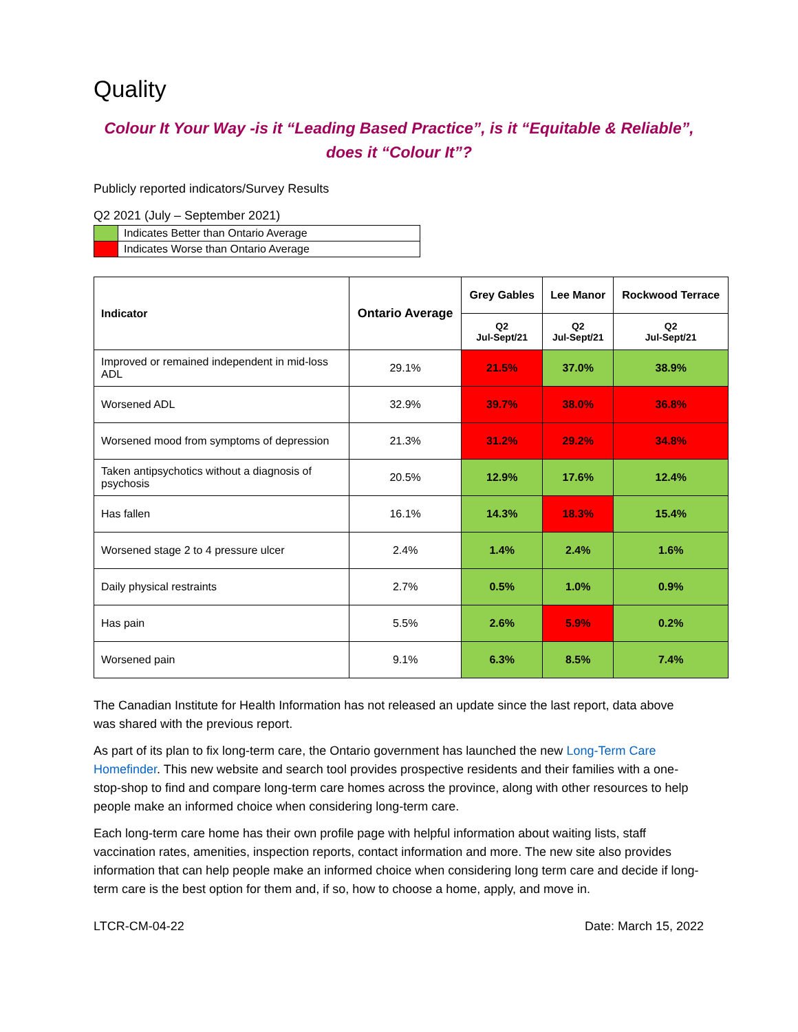Quality
Colour It Your Way -is it “Leading Based Practice”, is it “Equitable & Reliable”, does it “Colour It”?
Publicly reported indicators/Survey Results
Q2 2021 (July – September 2021)
| | Indicates Better than Ontario Average |
| | Indicates Worse than Ontario Average |
| Indicator | Ontario Average | Grey Gables | Lee Manor | Rockwood Terrace |
| --- | --- | --- | --- | --- |
| | | Q2 Jul-Sept/21 | Q2 Jul-Sept/21 | Q2 Jul-Sept/21 |
| Improved or remained independent in mid-loss ADL | 29.1% | 21.5% | 37.0% | 38.9% |
| Worsened ADL | 32.9% | 39.7% | 38.0% | 36.8% |
| Worsened mood from symptoms of depression | 21.3% | 31.2% | 29.2% | 34.8% |
| Taken antipsychotics without a diagnosis of psychosis | 20.5% | 12.9% | 17.6% | 12.4% |
| Has fallen | 16.1% | 14.3% | 18.3% | 15.4% |
| Worsened stage 2 to 4 pressure ulcer | 2.4% | 1.4% | 2.4% | 1.6% |
| Daily physical restraints | 2.7% | 0.5% | 1.0% | 0.9% |
| Has pain | 5.5% | 2.6% | 5.9% | 0.2% |
| Worsened pain | 9.1% | 6.3% | 8.5% | 7.4% |
The Canadian Institute for Health Information has not released an update since the last report, data above was shared with the previous report.
As part of its plan to fix long-term care, the Ontario government has launched the new Long-Term Care Homefinder. This new website and search tool provides prospective residents and their families with a one-stop-shop to find and compare long-term care homes across the province, along with other resources to help people make an informed choice when considering long-term care.
Each long-term care home has their own profile page with helpful information about waiting lists, staff vaccination rates, amenities, inspection reports, contact information and more. The new site also provides information that can help people make an informed choice when considering long term care and decide if long-term care is the best option for them and, if so, how to choose a home, apply, and move in.
LTCR-CM-04-22 Date: March 15, 2022